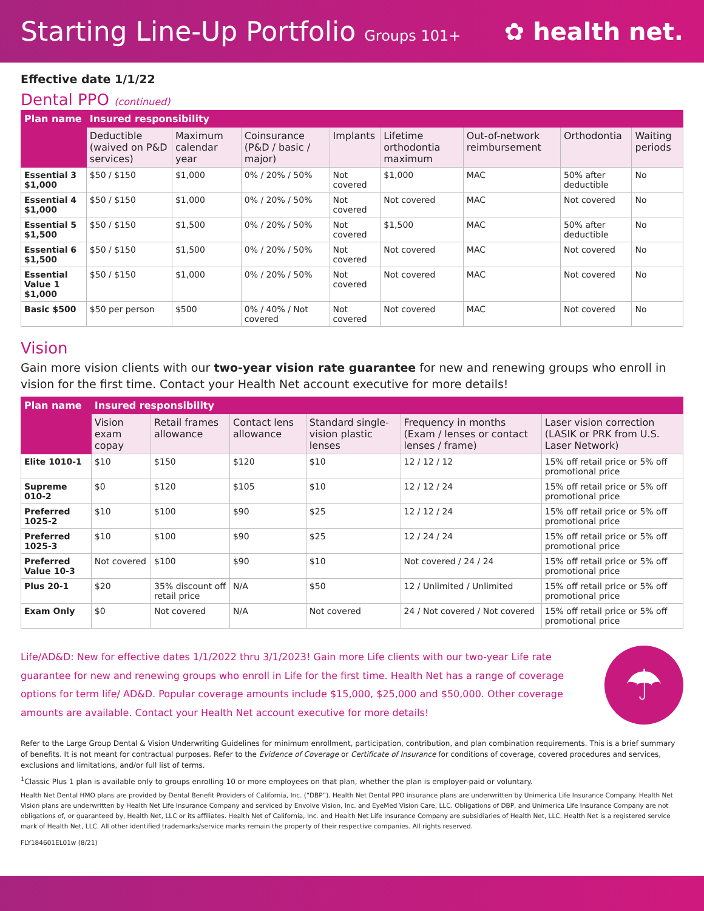Starting Line-Up Portfolio Groups 101+
✿ health net.
Effective date 1/1/22
Dental PPO (continued)
| Plan name | Insured responsibility | | | | | | | |
| --- | --- | --- | --- | --- | --- | --- | --- | --- |
| | Deductible (waived on P&D services) | Maximum calendar year | Coinsurance (P&D / basic / major) | Implants | Lifetime orthodontia maximum | Out-of-network reimbursement | Orthodontia | Waiting periods |
| Essential 3 $1,000 | $50 / $150 | $1,000 | 0% / 20% / 50% | Not covered | $1,000 | MAC | 50% after deductible | No |
| Essential 4 $1,000 | $50 / $150 | $1,000 | 0% / 20% / 50% | Not covered | Not covered | MAC | Not covered | No |
| Essential 5 $1,500 | $50 / $150 | $1,500 | 0% / 20% / 50% | Not covered | $1,500 | MAC | 50% after deductible | No |
| Essential 6 $1,500 | $50 / $150 | $1,500 | 0% / 20% / 50% | Not covered | Not covered | MAC | Not covered | No |
| Essential Value 1 $1,000 | $50 / $150 | $1,000 | 0% / 20% / 50% | Not covered | Not covered | MAC | Not covered | No |
| Basic $500 | $50 per person | $500 | 0% / 40% / Not covered | Not covered | Not covered | MAC | Not covered | No |
Vision
Gain more vision clients with our two-year vision rate guarantee for new and renewing groups who enroll in vision for the first time. Contact your Health Net account executive for more details!
| Plan name | Insured responsibility | | | | | |
| --- | --- | --- | --- | --- | --- | --- |
| | Vision exam copay | Retail frames allowance | Contact lens allowance | Standard single-vision plastic lenses | Frequency in months (Exam / lenses or contact lenses / frame) | Laser vision correction (LASIK or PRK from U.S. Laser Network) |
| Elite 1010-1 | $10 | $150 | $120 | $10 | 12 / 12 / 12 | 15% off retail price or 5% off promotional price |
| Supreme 010-2 | $0 | $120 | $105 | $10 | 12 / 12 / 24 | 15% off retail price or 5% off promotional price |
| Preferred 1025-2 | $10 | $100 | $90 | $25 | 12 / 12 / 24 | 15% off retail price or 5% off promotional price |
| Preferred 1025-3 | $10 | $100 | $90 | $25 | 12 / 24 / 24 | 15% off retail price or 5% off promotional price |
| Preferred Value 10-3 | Not covered | $100 | $90 | $10 | Not covered / 24 / 24 | 15% off retail price or 5% off promotional price |
| Plus 20-1 | $20 | 35% discount off retail price | N/A | $50 | 12 / Unlimited / Unlimited | 15% off retail price or 5% off promotional price |
| Exam Only | $0 | Not covered | N/A | Not covered | 24 / Not covered / Not covered | 15% off retail price or 5% off promotional price |
Life/AD&D: New for effective dates 1/1/2022 thru 3/1/2023! Gain more Life clients with our two-year Life rate guarantee for new and renewing groups who enroll in Life for the first time. Health Net has a range of coverage options for term life/ AD&D. Popular coverage amounts include $15,000, $25,000 and $50,000. Other coverage amounts are available. Contact your Health Net account executive for more details!
☂
Refer to the Large Group Dental & Vision Underwriting Guidelines for minimum enrollment, participation, contribution, and plan combination requirements. This is a brief summary of benefits. It is not meant for contractual purposes. Refer to the Evidence of Coverage or Certificate of Insurance for conditions of coverage, covered procedures and services, exclusions and limitations, and/or full list of terms.
<sup>1</sup> Classic Plus 1 plan is available only to groups enrolling 10 or more employees on that plan, whether the plan is employer-paid or voluntary.
Health Net Dental HMO plans are provided by Dental Benefit Providers of California, Inc. (“DBP”). Health Net Dental PPO insurance plans are underwritten by Unimerica Life Insurance Company. Health Net Vision plans are underwritten by Health Net Life Insurance Company and serviced by Envolve Vision, Inc. and EyeMed Vision Care, LLC. Obligations of DBP, and Unimerica Life Insurance Company are not obligations of, or guaranteed by, Health Net, LLC or its affiliates. Health Net of California, Inc. and Health Net Life Insurance Company are subsidiaries of Health Net, LLC. Health Net is a registered service mark of Health Net, LLC. All other identified trademarks/service marks remain the property of their respective companies. All rights reserved.
FLY184601EL01w (8/21)